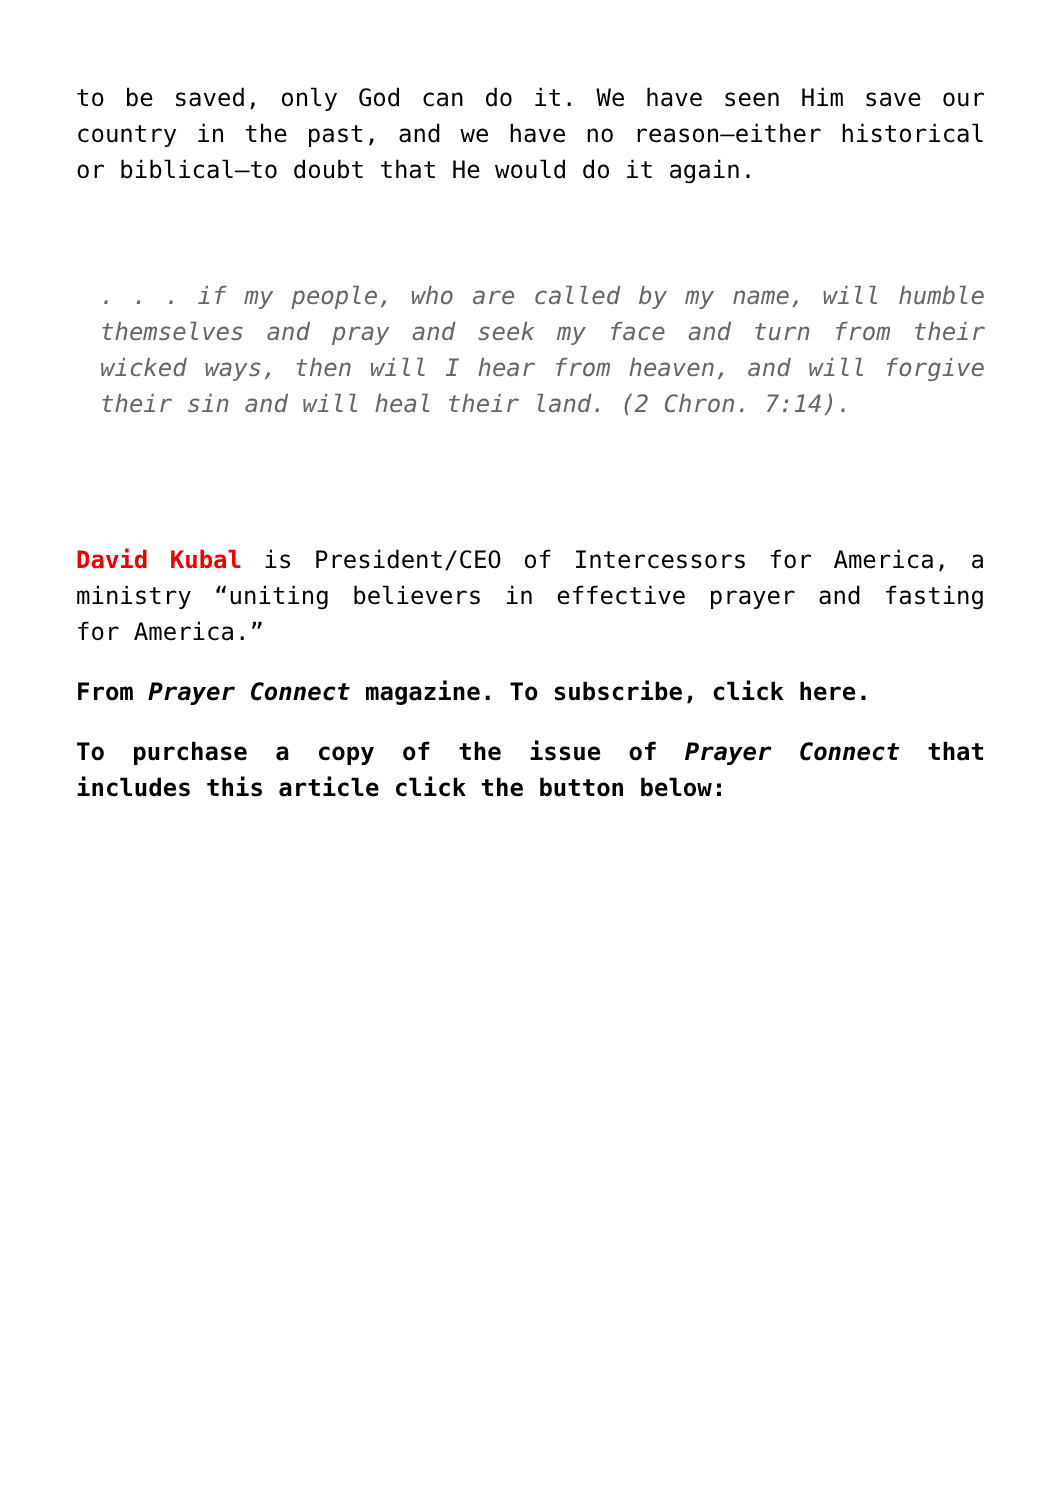to be saved, only God can do it. We have seen Him save our country in the past, and we have no reason—either historical or biblical—to doubt that He would do it again.
. . . if my people, who are called by my name, will humble themselves and pray and seek my face and turn from their wicked ways, then will I hear from heaven, and will forgive their sin and will heal their land. (2 Chron. 7:14).
David Kubal is President/CEO of Intercessors for America, a ministry “uniting believers in effective prayer and fasting for America.”
From Prayer Connect magazine. To subscribe, click here.
To purchase a copy of the issue of Prayer Connect that includes this article click the button below: